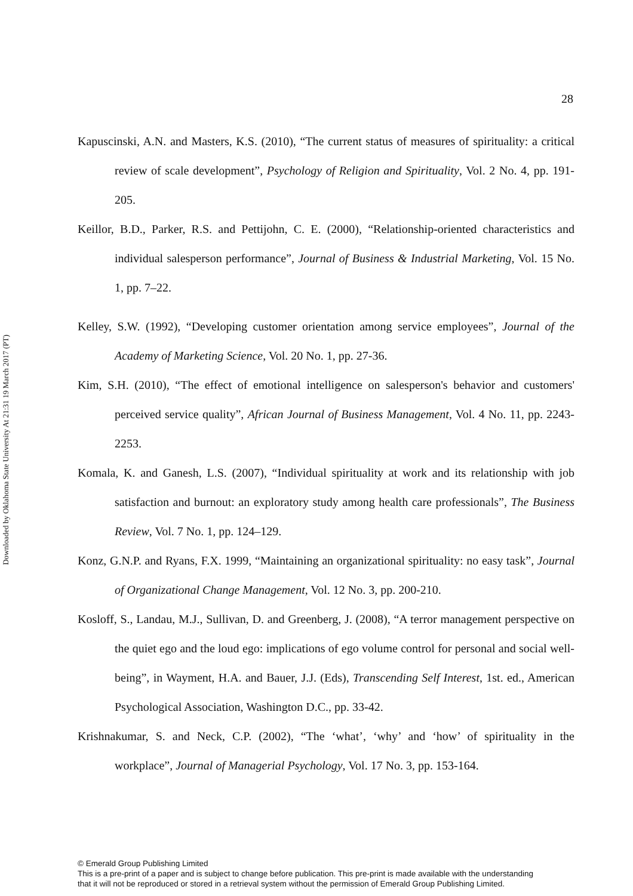28
Downloaded by Oklahoma State University At 21:31 19 March 2017 (PT)
Kapuscinski, A.N. and Masters, K.S. (2010), “The current status of measures of spirituality: a critical review of scale development”, Psychology of Religion and Spirituality, Vol. 2 No. 4, pp. 191-205.
Keillor, B.D., Parker, R.S. and Pettijohn, C. E. (2000), “Relationship-oriented characteristics and individual salesperson performance”, Journal of Business & Industrial Marketing, Vol. 15 No. 1, pp. 7–22.
Kelley, S.W. (1992), “Developing customer orientation among service employees”, Journal of the Academy of Marketing Science, Vol. 20 No. 1, pp. 27-36.
Kim, S.H. (2010), “The effect of emotional intelligence on salesperson's behavior and customers' perceived service quality”, African Journal of Business Management, Vol. 4 No. 11, pp. 2243-2253.
Komala, K. and Ganesh, L.S. (2007), “Individual spirituality at work and its relationship with job satisfaction and burnout: an exploratory study among health care professionals”, The Business Review, Vol. 7 No. 1, pp. 124–129.
Konz, G.N.P. and Ryans, F.X. 1999, “Maintaining an organizational spirituality: no easy task”, Journal of Organizational Change Management, Vol. 12 No. 3, pp. 200-210.
Kosloff, S., Landau, M.J., Sullivan, D. and Greenberg, J. (2008), “A terror management perspective on the quiet ego and the loud ego: implications of ego volume control for personal and social well-being”, in Wayment, H.A. and Bauer, J.J. (Eds), Transcending Self Interest, 1st. ed., American Psychological Association, Washington D.C., pp. 33-42.
Krishnakumar, S. and Neck, C.P. (2002), “The ‘what’, ‘why’ and ‘how’ of spirituality in the workplace”, Journal of Managerial Psychology, Vol. 17 No. 3, pp. 153-164.
© Emerald Group Publishing Limited
This is a pre-print of a paper and is subject to change before publication. This pre-print is made available with the understanding
that it will not be reproduced or stored in a retrieval system without the permission of Emerald Group Publishing Limited.